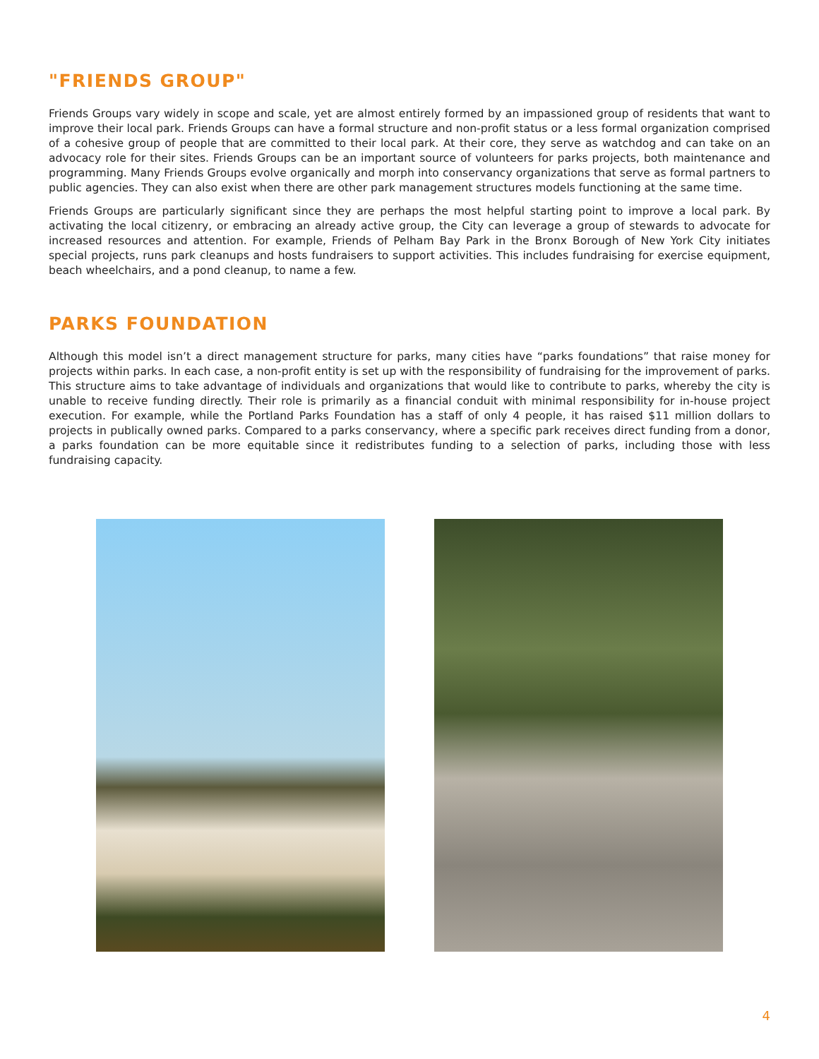"FRIENDS GROUP"
Friends Groups vary widely in scope and scale, yet are almost entirely formed by an impassioned group of residents that want to improve their local park. Friends Groups can have a formal structure and non-profit status or a less formal organization comprised of a cohesive group of people that are committed to their local park. At their core, they serve as watchdog and can take on an advocacy role for their sites. Friends Groups can be an important source of volunteers for parks projects, both maintenance and programming. Many Friends Groups evolve organically and morph into conservancy organizations that serve as formal partners to public agencies. They can also exist when there are other park management structures models functioning at the same time.
Friends Groups are particularly significant since they are perhaps the most helpful starting point to improve a local park. By activating the local citizenry, or embracing an already active group, the City can leverage a group of stewards to advocate for increased resources and attention. For example, Friends of Pelham Bay Park in the Bronx Borough of New York City initiates special projects, runs park cleanups and hosts fundraisers to support activities. This includes fundraising for exercise equipment, beach wheelchairs, and a pond cleanup, to name a few.
PARKS FOUNDATION
Although this model isn’t a direct management structure for parks, many cities have “parks foundations” that raise money for projects within parks. In each case, a non-profit entity is set up with the responsibility of fundraising for the improvement of parks. This structure aims to take advantage of individuals and organizations that would like to contribute to parks, whereby the city is unable to receive funding directly. Their role is primarily as a financial conduit with minimal responsibility for in-house project execution. For example, while the Portland Parks Foundation has a staff of only 4 people, it has raised $11 million dollars to projects in publically owned parks. Compared to a parks conservancy, where a specific park receives direct funding from a donor, a parks foundation can be more equitable since it redistributes funding to a selection of parks, including those with less fundraising capacity.
4